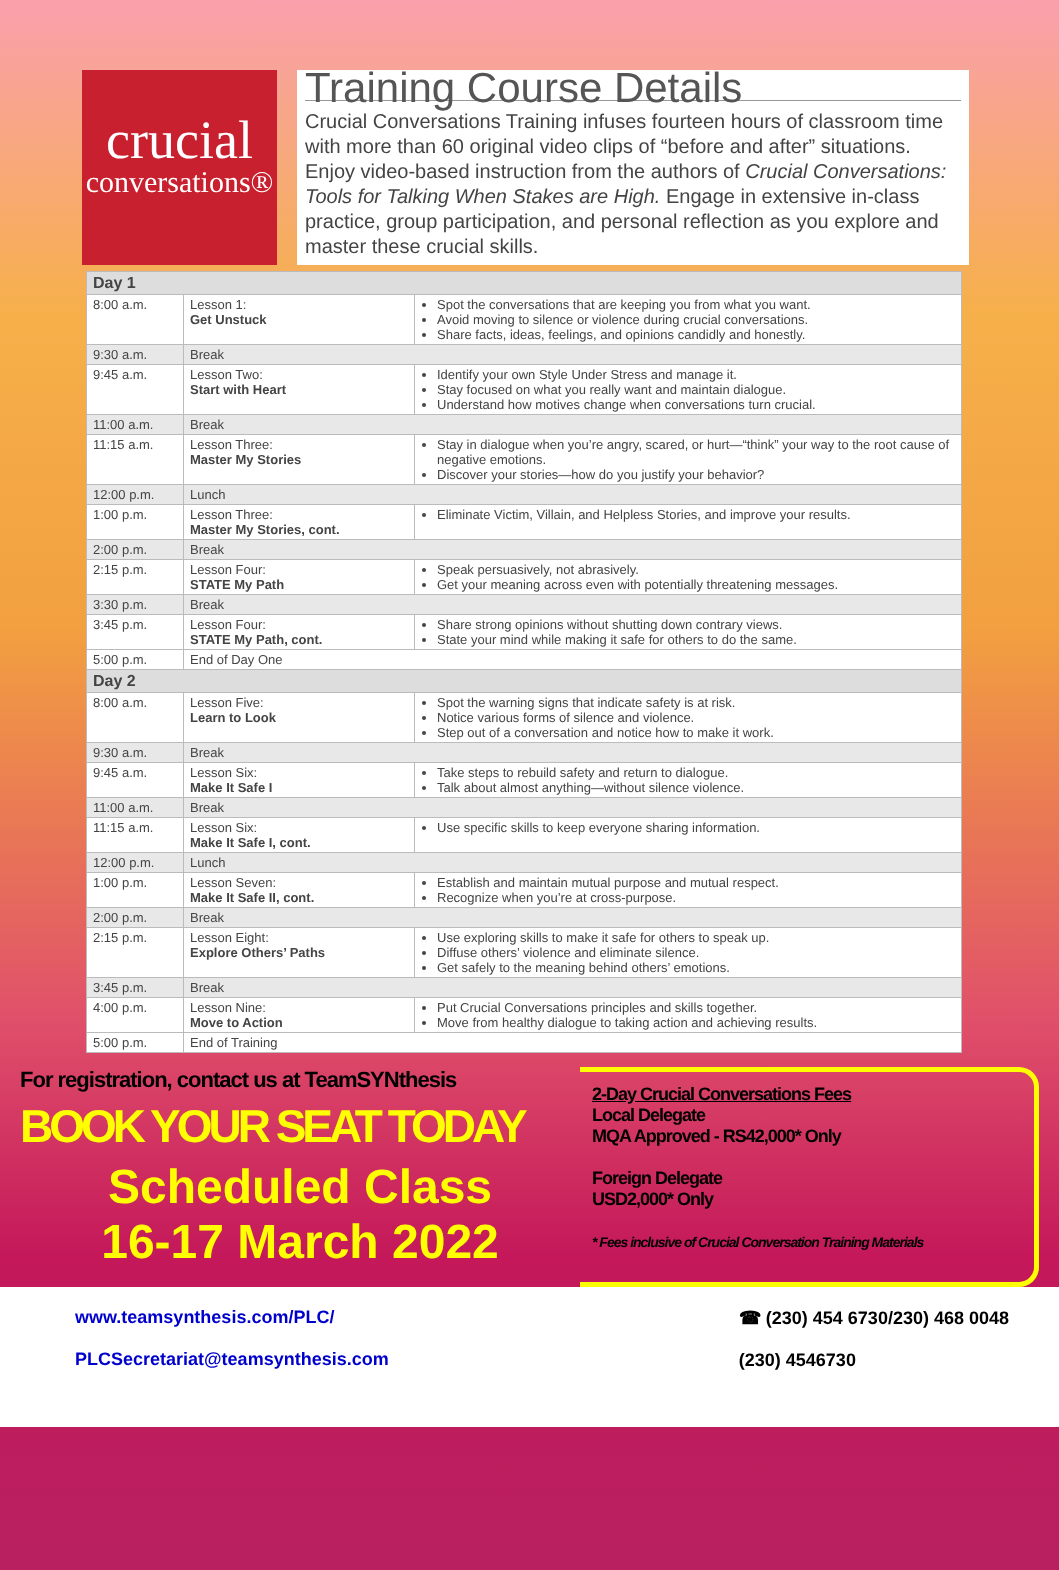crucial
conversations®
Training Course Details
Crucial Conversations Training infuses fourteen hours of classroom time with more than 60 original video clips of “before and after” situations. Enjoy video-based instruction from the authors of Crucial Conversations: Tools for Talking When Stakes are High. Engage in extensive in-class practice, group participation, and personal reflection as you explore and master these crucial skills.
| Day 1 | | |
| 8:00 a.m. | Lesson 1: Get Unstuck | Spot the conversations that are keeping you from what you want. Avoid moving to silence or violence during crucial conversations. Share facts, ideas, feelings, and opinions candidly and honestly. |
| 9:30 a.m. | Break | |
| 9:45 a.m. | Lesson Two: Start with Heart | Identify your own Style Under Stress and manage it. Stay focused on what you really want and maintain dialogue. Understand how motives change when conversations turn crucial. |
| 11:00 a.m. | Break | |
| 11:15 a.m. | Lesson Three: Master My Stories | Stay in dialogue when you’re angry, scared, or hurt—“think” your way to the root cause of negative emotions. Discover your stories—how do you justify your behavior? |
| 12:00 p.m. | Lunch | |
| 1:00 p.m. | Lesson Three: Master My Stories, cont. | Eliminate Victim, Villain, and Helpless Stories, and improve your results. |
| 2:00 p.m. | Break | |
| 2:15 p.m. | Lesson Four: STATE My Path | Speak persuasively, not abrasively. Get your meaning across even with potentially threatening messages. |
| 3:30 p.m. | Break | |
| 3:45 p.m. | Lesson Four: STATE My Path, cont. | Share strong opinions without shutting down contrary views. State your mind while making it safe for others to do the same. |
| 5:00 p.m. | End of Day One | |
| Day 2 | | |
| 8:00 a.m. | Lesson Five: Learn to Look | Spot the warning signs that indicate safety is at risk. Notice various forms of silence and violence. Step out of a conversation and notice how to make it work. |
| 9:30 a.m. | Break | |
| 9:45 a.m. | Lesson Six: Make It Safe I | Take steps to rebuild safety and return to dialogue. Talk about almost anything—without silence violence. |
| 11:00 a.m. | Break | |
| 11:15 a.m. | Lesson Six: Make It Safe I, cont. | Use specific skills to keep everyone sharing information. |
| 12:00 p.m. | Lunch | |
| 1:00 p.m. | Lesson Seven: Make It Safe II, cont. | Establish and maintain mutual purpose and mutual respect. Recognize when you’re at cross-purpose. |
| 2:00 p.m. | Break | |
| 2:15 p.m. | Lesson Eight: Explore Others’ Paths | Use exploring skills to make it safe for others to speak up. Diffuse others’ violence and eliminate silence. Get safely to the meaning behind others’ emotions. |
| 3:45 p.m. | Break | |
| 4:00 p.m. | Lesson Nine: Move to Action | Put Crucial Conversations principles and skills together. Move from healthy dialogue to taking action and achieving results. |
| 5:00 p.m. | End of Training | |
For registration, contact us at TeamSYNthesis
BOOK YOUR SEAT TODAY
Scheduled Class
16-17 March 2022
2-Day Crucial Conversations Fees
Local Delegate
MQA Approved - RS42,000* Only
Foreign Delegate
USD2,000* Only
* Fees inclusive of Crucial Conversation Training Materials
www.teamsynthesis.com/PLC/
PLCSecretariat@teamsynthesis.com
☎ (230) 454 6730/230) 468 0048
(230) 4546730